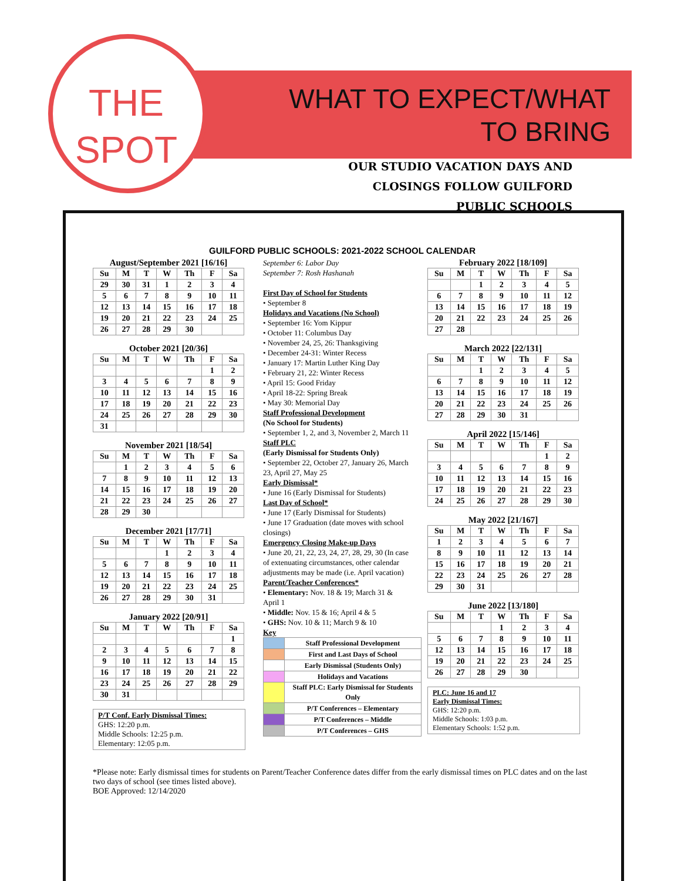THE
SPOT
WHAT TO EXPECT/WHAT
TO BRING
OUR STUDIO VACATION DAYS AND
CLOSINGS FOLLOW GUILFORD
PUBLIC SCHOOLS
GUILFORD PUBLIC SCHOOLS: 2021-2022 SCHOOL CALENDAR
August/September 2021 [16/16]
| Su | M | T | W | Th | F | Sa |
| --- | --- | --- | --- | --- | --- | --- |
| 29 | 30 | 31 | 1 | 2 | 3 | 4 |
| 5 | 6 | 7 | 8 | 9 | 10 | 11 |
| 12 | 13 | 14 | 15 | 16 | 17 | 18 |
| 19 | 20 | 21 | 22 | 23 | 24 | 25 |
| 26 | 27 | 28 | 29 | 30 | | |
October 2021 [20/36]
| Su | M | T | W | Th | F | Sa |
| --- | --- | --- | --- | --- | --- | --- |
| | | | | | 1 | 2 |
| 3 | 4 | 5 | 6 | 7 | 8 | 9 |
| 10 | 11 | 12 | 13 | 14 | 15 | 16 |
| 17 | 18 | 19 | 20 | 21 | 22 | 23 |
| 24 | 25 | 26 | 27 | 28 | 29 | 30 |
| 31 | | | | | | |
November 2021 [18/54]
| Su | M | T | W | Th | F | Sa |
| --- | --- | --- | --- | --- | --- | --- |
| | 1 | 2 | 3 | 4 | 5 | 6 |
| 7 | 8 | 9 | 10 | 11 | 12 | 13 |
| 14 | 15 | 16 | 17 | 18 | 19 | 20 |
| 21 | 22 | 23 | 24 | 25 | 26 | 27 |
| 28 | 29 | 30 | | | | |
December 2021 [17/71]
| Su | M | T | W | Th | F | Sa |
| --- | --- | --- | --- | --- | --- | --- |
| | | | 1 | 2 | 3 | 4 |
| 5 | 6 | 7 | 8 | 9 | 10 | 11 |
| 12 | 13 | 14 | 15 | 16 | 17 | 18 |
| 19 | 20 | 21 | 22 | 23 | 24 | 25 |
| 26 | 27 | 28 | 29 | 30 | 31 | |
January 2022 [20/91]
| Su | M | T | W | Th | F | Sa |
| --- | --- | --- | --- | --- | --- | --- |
| | | | | | | 1 |
| 2 | 3 | 4 | 5 | 6 | 7 | 8 |
| 9 | 10 | 11 | 12 | 13 | 14 | 15 |
| 16 | 17 | 18 | 19 | 20 | 21 | 22 |
| 23 | 24 | 25 | 26 | 27 | 28 | 29 |
| 30 | 31 | | | | | |
P/T Conf. Early Dismissal Times:
GHS: 12:20 p.m.
Middle Schools: 12:25 p.m.
Elementary: 12:05 p.m.
September 6: Labor Day
September 7: Rosh Hashanah
First Day of School for Students
• September 8
Holidays and Vacations (No School)
• September 16: Yom Kippur
• October 11: Columbus Day
• November 24, 25, 26: Thanksgiving
• December 24-31: Winter Recess
• January 17: Martin Luther King Day
• February 21, 22: Winter Recess
• April 15: Good Friday
• April 18-22: Spring Break
• May 30: Memorial Day
Staff Professional Development
(No School for Students)
• September 1, 2, and 3, November 2, March 11
Staff PLC
(Early Dismissal for Students Only)
• September 22, October 27, January 26, March 23, April 27, May 25
Early Dismissal*
• June 16 (Early Dismissal for Students)
Last Day of School*
• June 17 (Early Dismissal for Students)
• June 17 Graduation (date moves with school closings)
Emergency Closing Make-up Days
• June 20, 21, 22, 23, 24, 27, 28, 29, 30 (In case of extenuating circumstances, other calendar adjustments may be made (i.e. April vacation)
Parent/Teacher Conferences*
• Elementary: Nov. 18 & 19; March 31 & April 1
• Middle: Nov. 15 & 16; April 4 & 5
• GHS: Nov. 10 & 11; March 9 & 10
Key
| | Staff Professional Development |
| | First and Last Days of School |
| | Early Dismissal (Students Only) |
| | Holidays and Vacations |
| | Staff PLC: Early Dismissal for Students Only |
| | P/T Conferences – Elementary |
| | P/T Conferences – Middle |
| | P/T Conferences – GHS |
February 2022 [18/109]
| Su | M | T | W | Th | F | Sa |
| --- | --- | --- | --- | --- | --- | --- |
| | | 1 | 2 | 3 | 4 | 5 |
| 6 | 7 | 8 | 9 | 10 | 11 | 12 |
| 13 | 14 | 15 | 16 | 17 | 18 | 19 |
| 20 | 21 | 22 | 23 | 24 | 25 | 26 |
| 27 | 28 | | | | | |
March 2022 [22/131]
| Su | M | T | W | Th | F | Sa |
| --- | --- | --- | --- | --- | --- | --- |
| | | 1 | 2 | 3 | 4 | 5 |
| 6 | 7 | 8 | 9 | 10 | 11 | 12 |
| 13 | 14 | 15 | 16 | 17 | 18 | 19 |
| 20 | 21 | 22 | 23 | 24 | 25 | 26 |
| 27 | 28 | 29 | 30 | 31 | | |
April 2022 [15/146]
| Su | M | T | W | Th | F | Sa |
| --- | --- | --- | --- | --- | --- | --- |
| | | | | | 1 | 2 |
| 3 | 4 | 5 | 6 | 7 | 8 | 9 |
| 10 | 11 | 12 | 13 | 14 | 15 | 16 |
| 17 | 18 | 19 | 20 | 21 | 22 | 23 |
| 24 | 25 | 26 | 27 | 28 | 29 | 30 |
May 2022 [21/167]
| Su | M | T | W | Th | F | Sa |
| --- | --- | --- | --- | --- | --- | --- |
| 1 | 2 | 3 | 4 | 5 | 6 | 7 |
| 8 | 9 | 10 | 11 | 12 | 13 | 14 |
| 15 | 16 | 17 | 18 | 19 | 20 | 21 |
| 22 | 23 | 24 | 25 | 26 | 27 | 28 |
| 29 | 30 | 31 | | | | |
June 2022 [13/180]
| Su | M | T | W | Th | F | Sa |
| --- | --- | --- | --- | --- | --- | --- |
| | | | 1 | 2 | 3 | 4 |
| 5 | 6 | 7 | 8 | 9 | 10 | 11 |
| 12 | 13 | 14 | 15 | 16 | 17 | 18 |
| 19 | 20 | 21 | 22 | 23 | 24 | 25 |
| 26 | 27 | 28 | 29 | 30 | | |
PLC: June 16 and 17
Early Dismissal Times:
GHS: 12:20 p.m.
Middle Schools: 1:03 p.m.
Elementary Schools: 1:52 p.m.
*Please note: Early dismissal times for students on Parent/Teacher Conference dates differ from the early dismissal times on PLC dates and on the last two days of school (see times listed above).
BOE Approved: 12/14/2020